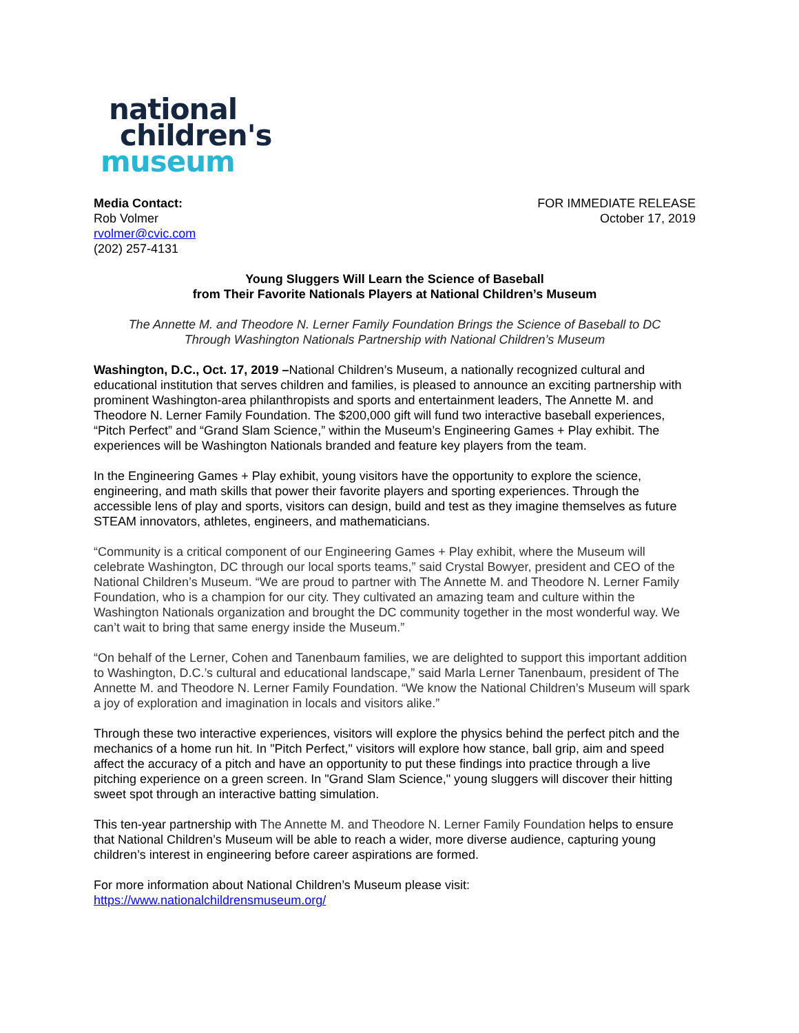national
children's
museum
Media Contact:
Rob Volmer
rvolmer@cvic.com
(202) 257-4131
FOR IMMEDIATE RELEASE
October 17, 2019
Young Sluggers Will Learn the Science of Baseball
from Their Favorite Nationals Players at National Children’s Museum
The Annette M. and Theodore N. Lerner Family Foundation Brings the Science of Baseball to DC Through Washington Nationals Partnership with National Children’s Museum
Washington, D.C., Oct. 17, 2019 –National Children’s Museum, a nationally recognized cultural and educational institution that serves children and families, is pleased to announce an exciting partnership with prominent Washington-area philanthropists and sports and entertainment leaders, The Annette M. and Theodore N. Lerner Family Foundation. The $200,000 gift will fund two interactive baseball experiences, “Pitch Perfect” and “Grand Slam Science,” within the Museum’s Engineering Games + Play exhibit. The experiences will be Washington Nationals branded and feature key players from the team.
In the Engineering Games + Play exhibit, young visitors have the opportunity to explore the science, engineering, and math skills that power their favorite players and sporting experiences. Through the accessible lens of play and sports, visitors can design, build and test as they imagine themselves as future STEAM innovators, athletes, engineers, and mathematicians.
“Community is a critical component of our Engineering Games + Play exhibit, where the Museum will celebrate Washington, DC through our local sports teams,” said Crystal Bowyer, president and CEO of the National Children’s Museum. “We are proud to partner with The Annette M. and Theodore N. Lerner Family Foundation, who is a champion for our city. They cultivated an amazing team and culture within the Washington Nationals organization and brought the DC community together in the most wonderful way. We can’t wait to bring that same energy inside the Museum.”
“On behalf of the Lerner, Cohen and Tanenbaum families, we are delighted to support this important addition to Washington, D.C.’s cultural and educational landscape,” said Marla Lerner Tanenbaum, president of The Annette M. and Theodore N. Lerner Family Foundation. “We know the National Children’s Museum will spark a joy of exploration and imagination in locals and visitors alike.”
Through these two interactive experiences, visitors will explore the physics behind the perfect pitch and the mechanics of a home run hit. In "Pitch Perfect," visitors will explore how stance, ball grip, aim and speed affect the accuracy of a pitch and have an opportunity to put these findings into practice through a live pitching experience on a green screen. In "Grand Slam Science," young sluggers will discover their hitting sweet spot through an interactive batting simulation.
This ten-year partnership with The Annette M. and Theodore N. Lerner Family Foundation helps to ensure that National Children’s Museum will be able to reach a wider, more diverse audience, capturing young children’s interest in engineering before career aspirations are formed.
For more information about National Children’s Museum please visit:
https://www.nationalchildrensmuseum.org/